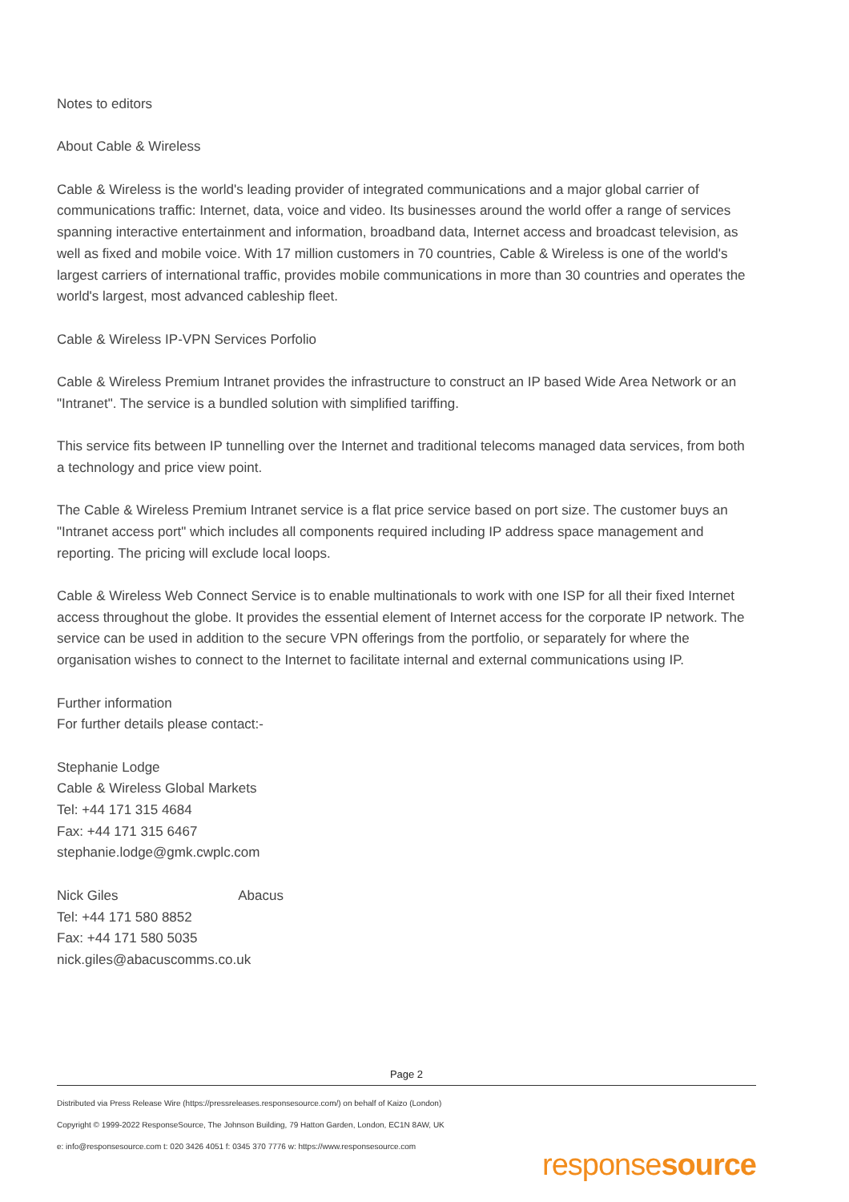Notes to editors
About Cable & Wireless
Cable & Wireless is the world's leading provider of integrated communications and a major global carrier of communications traffic: Internet, data, voice and video. Its businesses around the world offer a range of services spanning interactive entertainment and information, broadband data, Internet access and broadcast television, as well as fixed and mobile voice. With 17 million customers in 70 countries, Cable & Wireless is one of the world's largest carriers of international traffic, provides mobile communications in more than 30 countries and operates the world's largest, most advanced cableship fleet.
Cable & Wireless IP-VPN Services Porfolio
Cable & Wireless Premium Intranet provides the infrastructure to construct an IP based Wide Area Network or an "Intranet". The service is a bundled solution with simplified tariffing.
This service fits between IP tunnelling over the Internet and traditional telecoms managed data services, from both a technology and price view point.
The Cable & Wireless Premium Intranet service is a flat price service based on port size. The customer buys an "Intranet access port" which includes all components required including IP address space management and reporting. The pricing will exclude local loops.
Cable & Wireless Web Connect Service is to enable multinationals to work with one ISP for all their fixed Internet access throughout the globe. It provides the essential element of Internet access for the corporate IP network. The service can be used in addition to the secure VPN offerings from the portfolio, or separately for where the organisation wishes to connect to the Internet to facilitate internal and external communications using IP.
Further information
For further details please contact:-
Stephanie Lodge
Cable & Wireless Global Markets
Tel: +44 171 315 4684
Fax: +44 171 315 6467
stephanie.lodge@gmk.cwplc.com
Nick Giles Abacus
Tel: +44 171 580 8852
Fax: +44 171 580 5035
nick.giles@abacuscomms.co.uk
Page 2
Distributed via Press Release Wire (https://pressreleases.responsesource.com/) on behalf of Kaizo (London)
Copyright © 1999-2022 ResponseSource, The Johnson Building, 79 Hatton Garden, London, EC1N 8AW, UK
e: info@responsesource.com t: 020 3426 4051 f: 0345 370 7776 w: https://www.responsesource.com
responsesource